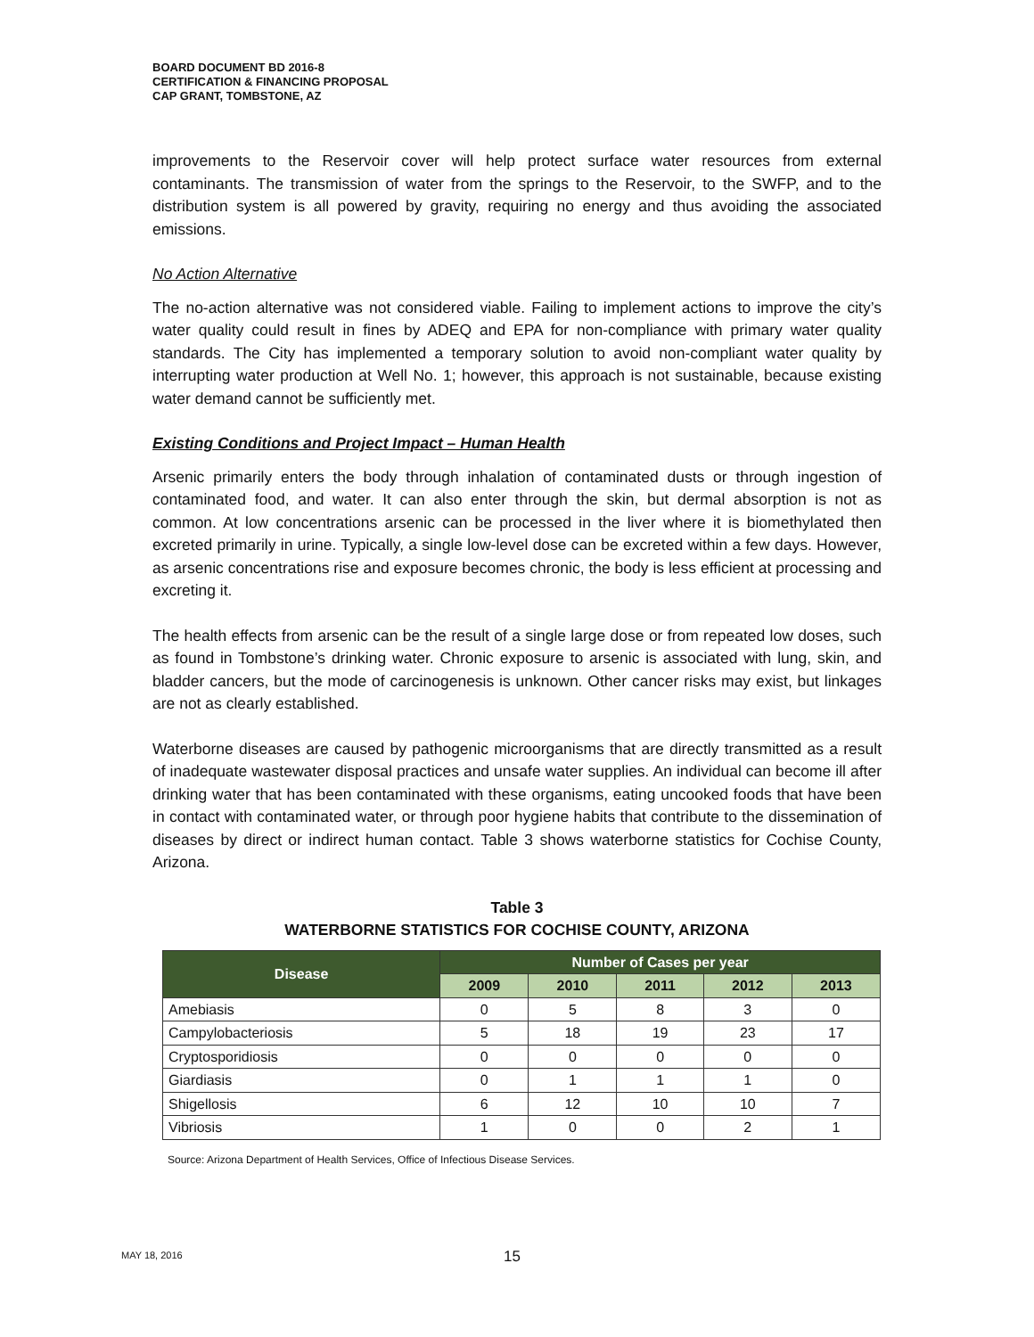BOARD DOCUMENT BD 2016-8
CERTIFICATION & FINANCING PROPOSAL
CAP GRANT, TOMBSTONE, AZ
improvements to the Reservoir cover will help protect surface water resources from external contaminants. The transmission of water from the springs to the Reservoir, to the SWFP, and to the distribution system is all powered by gravity, requiring no energy and thus avoiding the associated emissions.
No Action Alternative
The no-action alternative was not considered viable. Failing to implement actions to improve the city’s water quality could result in fines by ADEQ and EPA for non-compliance with primary water quality standards. The City has implemented a temporary solution to avoid non-compliant water quality by interrupting water production at Well No. 1; however, this approach is not sustainable, because existing water demand cannot be sufficiently met.
Existing Conditions and Project Impact – Human Health
Arsenic primarily enters the body through inhalation of contaminated dusts or through ingestion of contaminated food, and water. It can also enter through the skin, but dermal absorption is not as common. At low concentrations arsenic can be processed in the liver where it is biomethylated then excreted primarily in urine. Typically, a single low-level dose can be excreted within a few days. However, as arsenic concentrations rise and exposure becomes chronic, the body is less efficient at processing and excreting it.
The health effects from arsenic can be the result of a single large dose or from repeated low doses, such as found in Tombstone’s drinking water. Chronic exposure to arsenic is associated with lung, skin, and bladder cancers, but the mode of carcinogenesis is unknown. Other cancer risks may exist, but linkages are not as clearly established.
Waterborne diseases are caused by pathogenic microorganisms that are directly transmitted as a result of inadequate wastewater disposal practices and unsafe water supplies. An individual can become ill after drinking water that has been contaminated with these organisms, eating uncooked foods that have been in contact with contaminated water, or through poor hygiene habits that contribute to the dissemination of diseases by direct or indirect human contact. Table 3 shows waterborne statistics for Cochise County, Arizona.
Table 3
WATERBORNE STATISTICS FOR COCHISE COUNTY, ARIZONA
| Disease | Number of Cases per year | | | | |
| --- | --- | --- | --- | --- | --- |
| | 2009 | 2010 | 2011 | 2012 | 2013 |
| Amebiasis | 0 | 5 | 8 | 3 | 0 |
| Campylobacteriosis | 5 | 18 | 19 | 23 | 17 |
| Cryptosporidiosis | 0 | 0 | 0 | 0 | 0 |
| Giardiasis | 0 | 1 | 1 | 1 | 0 |
| Shigellosis | 6 | 12 | 10 | 10 | 7 |
| Vibriosis | 1 | 0 | 0 | 2 | 1 |
Source: Arizona Department of Health Services, Office of Infectious Disease Services.
MAY 18, 2016 15